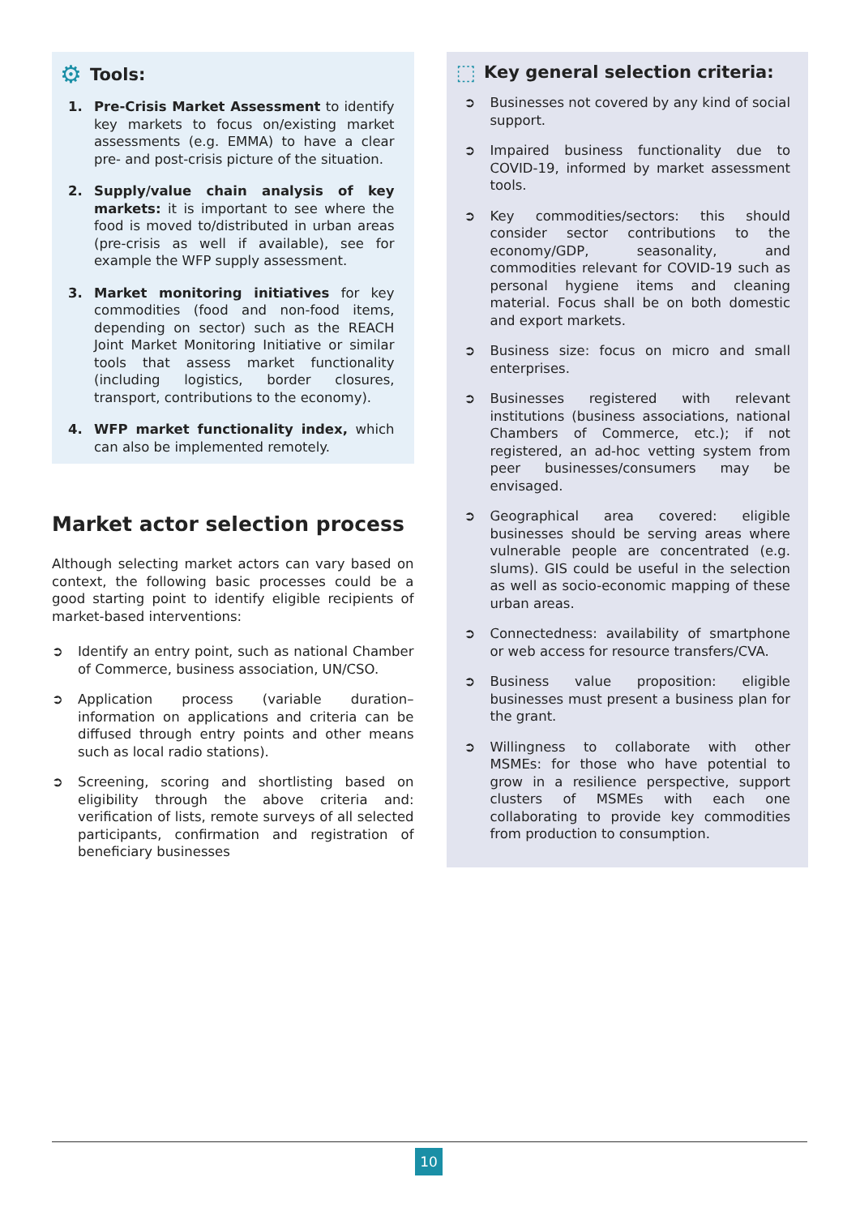⚙ Tools:
1. Pre-Crisis Market Assessment to identify key markets to focus on/existing market assessments (e.g. EMMA) to have a clear pre- and post-crisis picture of the situation.
2. Supply/value chain analysis of key markets: it is important to see where the food is moved to/distributed in urban areas (pre-crisis as well if available), see for example the WFP supply assessment.
3. Market monitoring initiatives for key commodities (food and non-food items, depending on sector) such as the REACH Joint Market Monitoring Initiative or similar tools that assess market functionality (including logistics, border closures, transport, contributions to the economy).
4. WFP market functionality index, which can also be implemented remotely.
Market actor selection process
Although selecting market actors can vary based on context, the following basic processes could be a good starting point to identify eligible recipients of market-based interventions:
➲ Identify an entry point, such as national Chamber of Commerce, business association, UN/CSO.
➲ Application process (variable duration– information on applications and criteria can be diffused through entry points and other means such as local radio stations).
➲ Screening, scoring and shortlisting based on eligibility through the above criteria and: verification of lists, remote surveys of all selected participants, confirmation and registration of beneficiary businesses
⬚ Key general selection criteria:
➲ Businesses not covered by any kind of social support.
➲ Impaired business functionality due to COVID-19, informed by market assessment tools.
➲ Key commodities/sectors: this should consider sector contributions to the economy/GDP, seasonality, and commodities relevant for COVID-19 such as personal hygiene items and cleaning material. Focus shall be on both domestic and export markets.
➲ Business size: focus on micro and small enterprises.
➲ Businesses registered with relevant institutions (business associations, national Chambers of Commerce, etc.); if not registered, an ad-hoc vetting system from peer businesses/consumers may be envisaged.
➲ Geographical area covered: eligible businesses should be serving areas where vulnerable people are concentrated (e.g. slums). GIS could be useful in the selection as well as socio-economic mapping of these urban areas.
➲ Connectedness: availability of smartphone or web access for resource transfers/CVA.
➲ Business value proposition: eligible businesses must present a business plan for the grant.
➲ Willingness to collaborate with other MSMEs: for those who have potential to grow in a resilience perspective, support clusters of MSMEs with each one collaborating to provide key commodities from production to consumption.
10